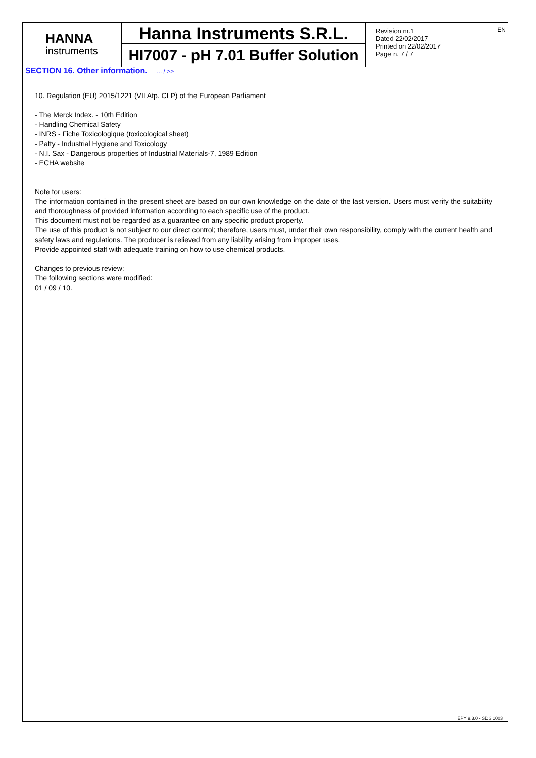EN
HANNA
instruments
Hanna Instruments S.R.L.
HI7007 - pH 7.01 Buffer Solution
Revision nr.1
Dated 22/02/2017
Printed on 22/02/2017
Page n. 7 / 7
SECTION 16. Other information. ... / >>
10. Regulation (EU) 2015/1221 (VII Atp. CLP) of the European Parliament
- The Merck Index. - 10th Edition
- Handling Chemical Safety
- INRS - Fiche Toxicologique (toxicological sheet)
- Patty - Industrial Hygiene and Toxicology
- N.I. Sax - Dangerous properties of Industrial Materials-7, 1989 Edition
- ECHA website
Note for users:
The information contained in the present sheet are based on our own knowledge on the date of the last version. Users must verify the suitability and thoroughness of provided information according to each specific use of the product.
This document must not be regarded as a guarantee on any specific product property.
The use of this product is not subject to our direct control; therefore, users must, under their own responsibility, comply with the current health and safety laws and regulations. The producer is relieved from any liability arising from improper uses.
Provide appointed staff with adequate training on how to use chemical products.
Changes to previous review:
The following sections were modified:
01 / 09 / 10.
EPY 9.3.0 - SDS 1003